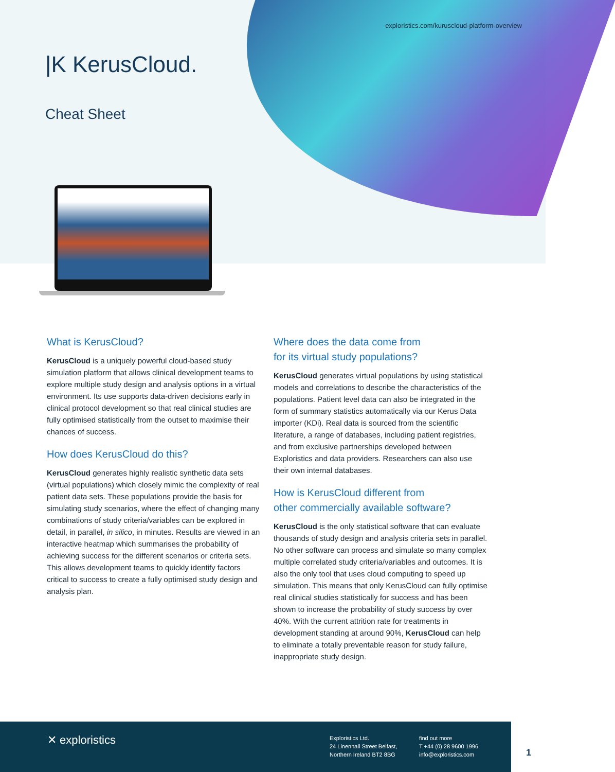exploristics.com/kuruscloud-platform-overview
|K KerusCloud.
Cheat Sheet
What is KerusCloud?
KerusCloud is a uniquely powerful cloud-based study simulation platform that allows clinical development teams to explore multiple study design and analysis options in a virtual environment. Its use supports data-driven decisions early in clinical protocol development so that real clinical studies are fully optimised statistically from the outset to maximise their chances of success.
How does KerusCloud do this?
KerusCloud generates highly realistic synthetic data sets (virtual populations) which closely mimic the complexity of real patient data sets. These populations provide the basis for simulating study scenarios, where the effect of changing many combinations of study criteria/variables can be explored in detail, in parallel, in silico, in minutes. Results are viewed in an interactive heatmap which summarises the probability of achieving success for the different scenarios or criteria sets. This allows development teams to quickly identify factors critical to success to create a fully optimised study design and analysis plan.
Where does the data come from
for its virtual study populations?
KerusCloud generates virtual populations by using statistical models and correlations to describe the characteristics of the populations. Patient level data can also be integrated in the form of summary statistics automatically via our Kerus Data importer (KDi). Real data is sourced from the scientific literature, a range of databases, including patient registries, and from exclusive partnerships developed between Exploristics and data providers. Researchers can also use their own internal databases.
How is KerusCloud different from
other commercially available software?
KerusCloud is the only statistical software that can evaluate thousands of study design and analysis criteria sets in parallel. No other software can process and simulate so many complex multiple correlated study criteria/variables and outcomes. It is also the only tool that uses cloud computing to speed up simulation. This means that only KerusCloud can fully optimise real clinical studies statistically for success and has been shown to increase the probability of study success by over 40%. With the current attrition rate for treatments in development standing at around 90%, KerusCloud can help to eliminate a totally preventable reason for study failure, inappropriate study design.
✕ exploristics
Exploristics Ltd.
24 Linenhall Street Belfast,
Northern Ireland BT2 8BG
find out more
T +44 (0) 28 9600 1996
info@exploristics.com
1